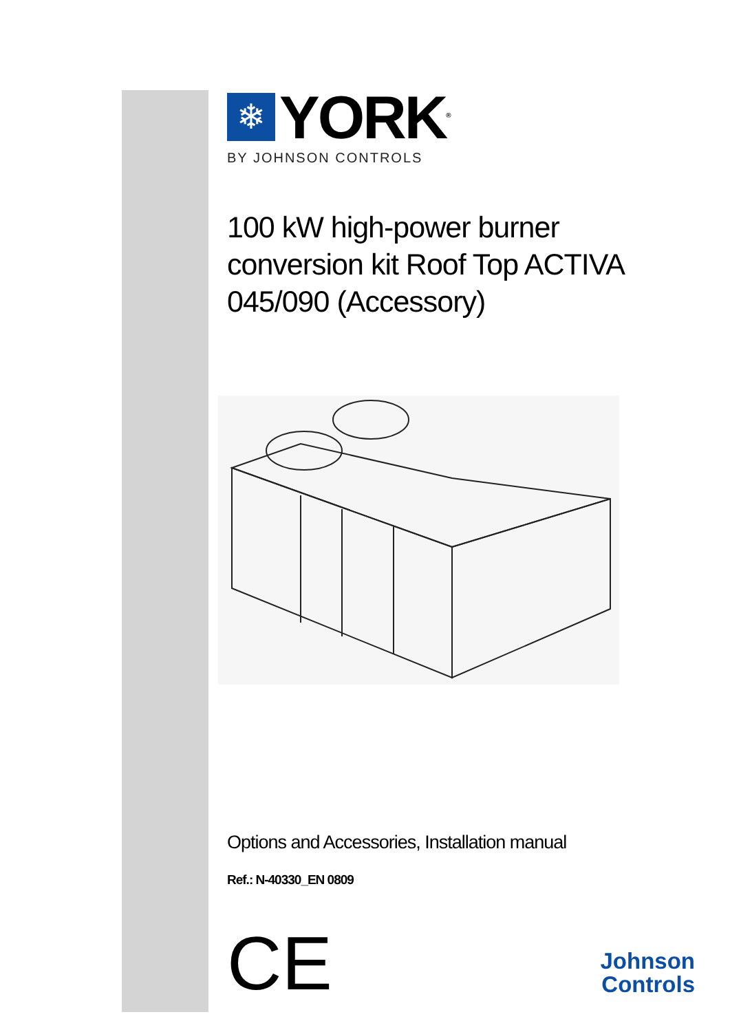❄
YORK<sup>®</sup>
BY JOHNSON CONTROLS
100 kW high-power burner conversion kit Roof Top ACTIVA 045/090 (Accessory)
Options and Accessories, Installation manual
Ref.: N-40330_EN 0809
CE
Johnson
Controls